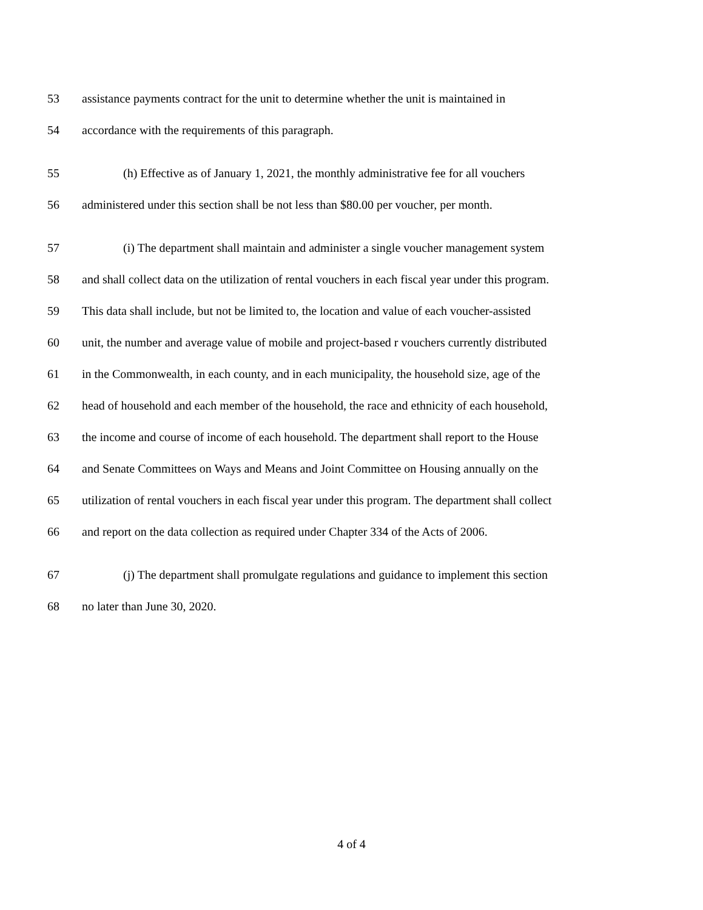53 assistance payments contract for the unit to determine whether the unit is maintained in
54 accordance with the requirements of this paragraph.
55 (h) Effective as of January 1, 2021, the monthly administrative fee for all vouchers
56 administered under this section shall be not less than $80.00 per voucher, per month.
57 (i) The department shall maintain and administer a single voucher management system
58 and shall collect data on the utilization of rental vouchers in each fiscal year under this program.
59 This data shall include, but not be limited to, the location and value of each voucher-assisted
60 unit, the number and average value of mobile and project-based r vouchers currently distributed
61 in the Commonwealth, in each county, and in each municipality, the household size, age of the
62 head of household and each member of the household, the race and ethnicity of each household,
63 the income and course of income of each household. The department shall report to the House
64 and Senate Committees on Ways and Means and Joint Committee on Housing annually on the
65 utilization of rental vouchers in each fiscal year under this program. The department shall collect
66 and report on the data collection as required under Chapter 334 of the Acts of 2006.
67 (j) The department shall promulgate regulations and guidance to implement this section
68 no later than June 30, 2020.
4 of 4